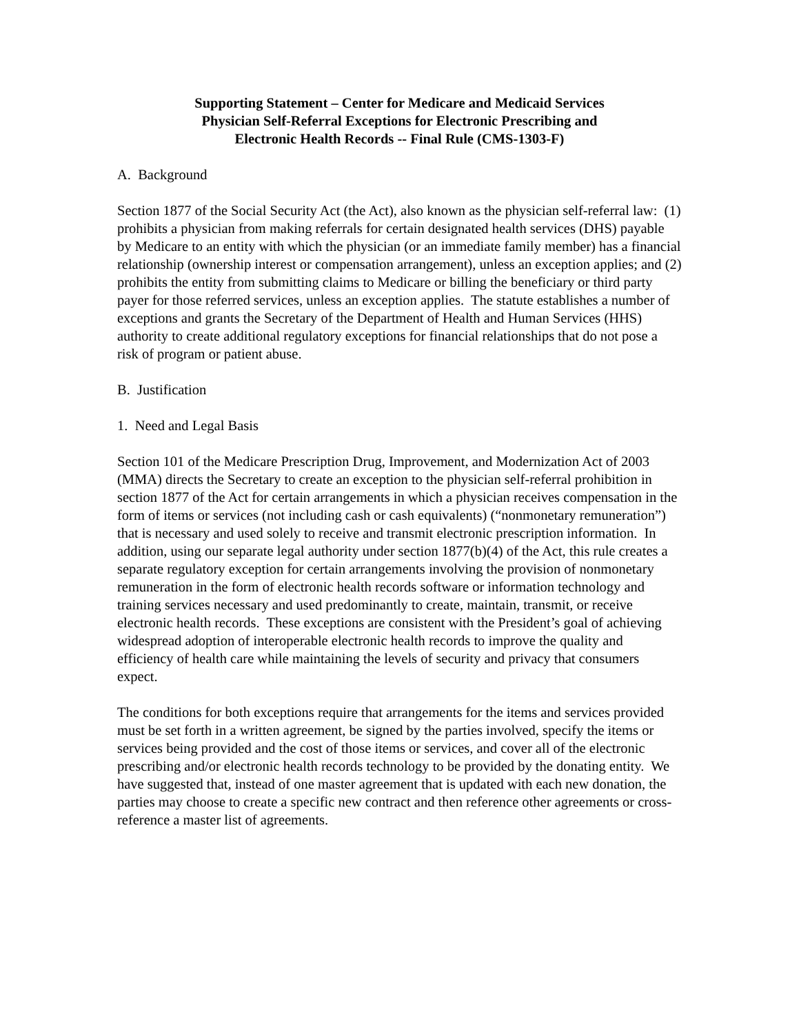Supporting Statement – Center for Medicare and Medicaid Services
Physician Self-Referral Exceptions for Electronic Prescribing and
Electronic Health Records -- Final Rule (CMS-1303-F)
A. Background
Section 1877 of the Social Security Act (the Act), also known as the physician self-referral law: (1) prohibits a physician from making referrals for certain designated health services (DHS) payable by Medicare to an entity with which the physician (or an immediate family member) has a financial relationship (ownership interest or compensation arrangement), unless an exception applies; and (2) prohibits the entity from submitting claims to Medicare or billing the beneficiary or third party payer for those referred services, unless an exception applies. The statute establishes a number of exceptions and grants the Secretary of the Department of Health and Human Services (HHS) authority to create additional regulatory exceptions for financial relationships that do not pose a risk of program or patient abuse.
B. Justification
1. Need and Legal Basis
Section 101 of the Medicare Prescription Drug, Improvement, and Modernization Act of 2003 (MMA) directs the Secretary to create an exception to the physician self-referral prohibition in section 1877 of the Act for certain arrangements in which a physician receives compensation in the form of items or services (not including cash or cash equivalents) (“nonmonetary remuneration”) that is necessary and used solely to receive and transmit electronic prescription information. In addition, using our separate legal authority under section 1877(b)(4) of the Act, this rule creates a separate regulatory exception for certain arrangements involving the provision of nonmonetary remuneration in the form of electronic health records software or information technology and training services necessary and used predominantly to create, maintain, transmit, or receive electronic health records. These exceptions are consistent with the President’s goal of achieving widespread adoption of interoperable electronic health records to improve the quality and efficiency of health care while maintaining the levels of security and privacy that consumers expect.
The conditions for both exceptions require that arrangements for the items and services provided must be set forth in a written agreement, be signed by the parties involved, specify the items or services being provided and the cost of those items or services, and cover all of the electronic prescribing and/or electronic health records technology to be provided by the donating entity. We have suggested that, instead of one master agreement that is updated with each new donation, the parties may choose to create a specific new contract and then reference other agreements or cross-reference a master list of agreements.